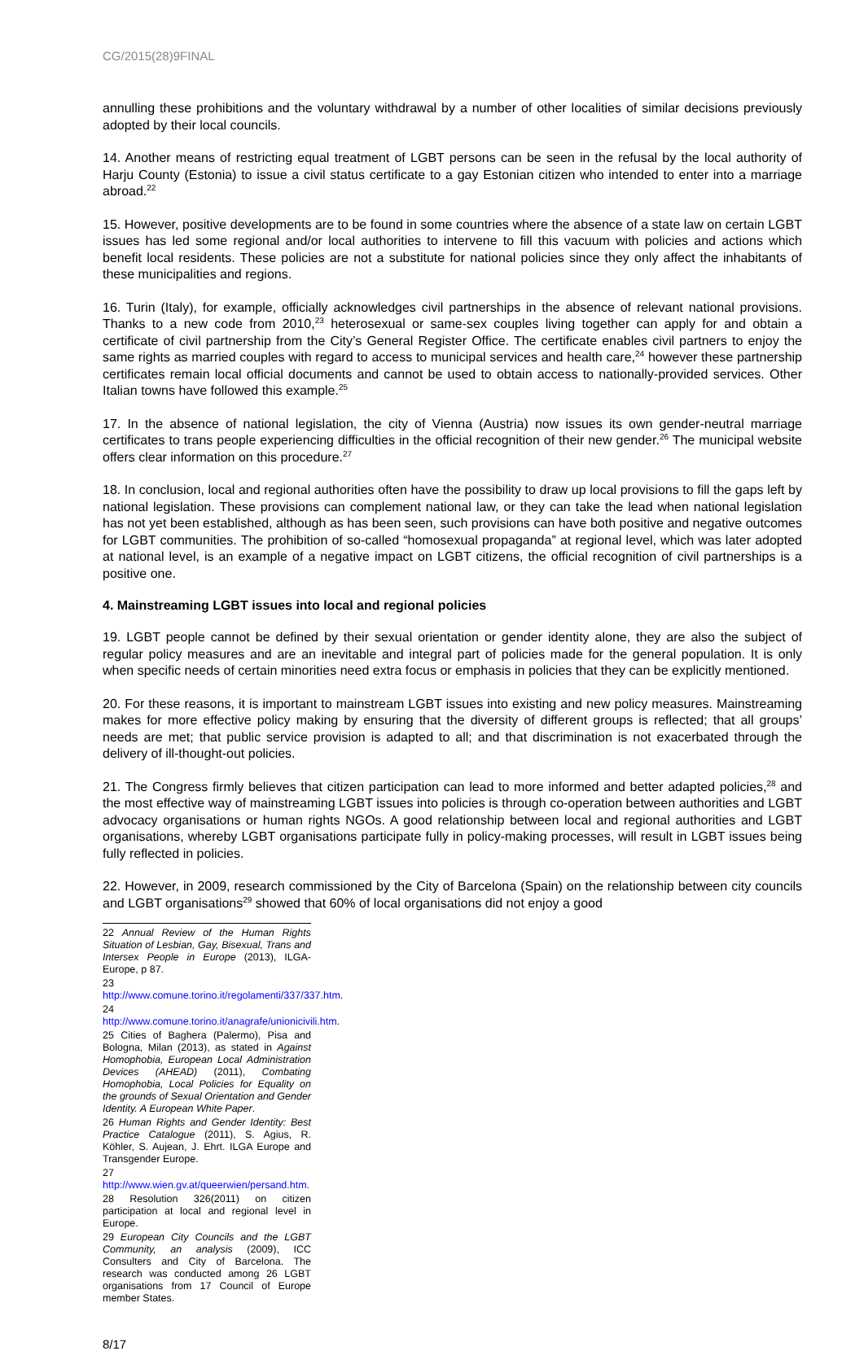CG/2015(28)9FINAL
annulling these prohibitions and the voluntary withdrawal by a number of other localities of similar decisions previously adopted by their local councils.
14. Another means of restricting equal treatment of LGBT persons can be seen in the refusal by the local authority of Harju County (Estonia) to issue a civil status certificate to a gay Estonian citizen who intended to enter into a marriage abroad.<sup>22</sup>
15. However, positive developments are to be found in some countries where the absence of a state law on certain LGBT issues has led some regional and/or local authorities to intervene to fill this vacuum with policies and actions which benefit local residents. These policies are not a substitute for national policies since they only affect the inhabitants of these municipalities and regions.
16. Turin (Italy), for example, officially acknowledges civil partnerships in the absence of relevant national provisions. Thanks to a new code from 2010,<sup>23</sup> heterosexual or same-sex couples living together can apply for and obtain a certificate of civil partnership from the City’s General Register Office. The certificate enables civil partners to enjoy the same rights as married couples with regard to access to municipal services and health care,<sup>24</sup> however these partnership certificates remain local official documents and cannot be used to obtain access to nationally-provided services. Other Italian towns have followed this example.<sup>25</sup>
17. In the absence of national legislation, the city of Vienna (Austria) now issues its own gender-neutral marriage certificates to trans people experiencing difficulties in the official recognition of their new gender.<sup>26</sup> The municipal website offers clear information on this procedure.<sup>27</sup>
18. In conclusion, local and regional authorities often have the possibility to draw up local provisions to fill the gaps left by national legislation. These provisions can complement national law, or they can take the lead when national legislation has not yet been established, although as has been seen, such provisions can have both positive and negative outcomes for LGBT communities. The prohibition of so-called “homosexual propaganda” at regional level, which was later adopted at national level, is an example of a negative impact on LGBT citizens, the official recognition of civil partnerships is a positive one.
4. Mainstreaming LGBT issues into local and regional policies
19. LGBT people cannot be defined by their sexual orientation or gender identity alone, they are also the subject of regular policy measures and are an inevitable and integral part of policies made for the general population. It is only when specific needs of certain minorities need extra focus or emphasis in policies that they can be explicitly mentioned.
20. For these reasons, it is important to mainstream LGBT issues into existing and new policy measures. Mainstreaming makes for more effective policy making by ensuring that the diversity of different groups is reflected; that all groups’ needs are met; that public service provision is adapted to all; and that discrimination is not exacerbated through the delivery of ill-thought-out policies.
21. The Congress firmly believes that citizen participation can lead to more informed and better adapted policies,<sup>28</sup> and the most effective way of mainstreaming LGBT issues into policies is through co-operation between authorities and LGBT advocacy organisations or human rights NGOs. A good relationship between local and regional authorities and LGBT organisations, whereby LGBT organisations participate fully in policy-making processes, will result in LGBT issues being fully reflected in policies.
22. However, in 2009, research commissioned by the City of Barcelona (Spain) on the relationship between city councils and LGBT organisations<sup>29</sup> showed that 60% of local organisations did not enjoy a good
22 Annual Review of the Human Rights Situation of Lesbian, Gay, Bisexual, Trans and Intersex People in Europe (2013), ILGA-Europe, p 87.
23 http://www.comune.torino.it/regolamenti/337/337.htm.
24 http://www.comune.torino.it/anagrafe/unionicivili.htm.
25 Cities of Baghera (Palermo), Pisa and Bologna, Milan (2013), as stated in Against Homophobia, European Local Administration Devices (AHEAD) (2011), Combating Homophobia, Local Policies for Equality on the grounds of Sexual Orientation and Gender Identity. A European White Paper.
26 Human Rights and Gender Identity: Best Practice Catalogue (2011), S. Agius, R. Köhler, S. Aujean, J. Ehrt. ILGA Europe and Transgender Europe.
27 http://www.wien.gv.at/queerwien/persand.htm.
28 Resolution 326(2011) on citizen participation at local and regional level in Europe.
29 European City Councils and the LGBT Community, an analysis (2009), ICC Consulters and City of Barcelona. The research was conducted among 26 LGBT organisations from 17 Council of Europe member States.
8/17